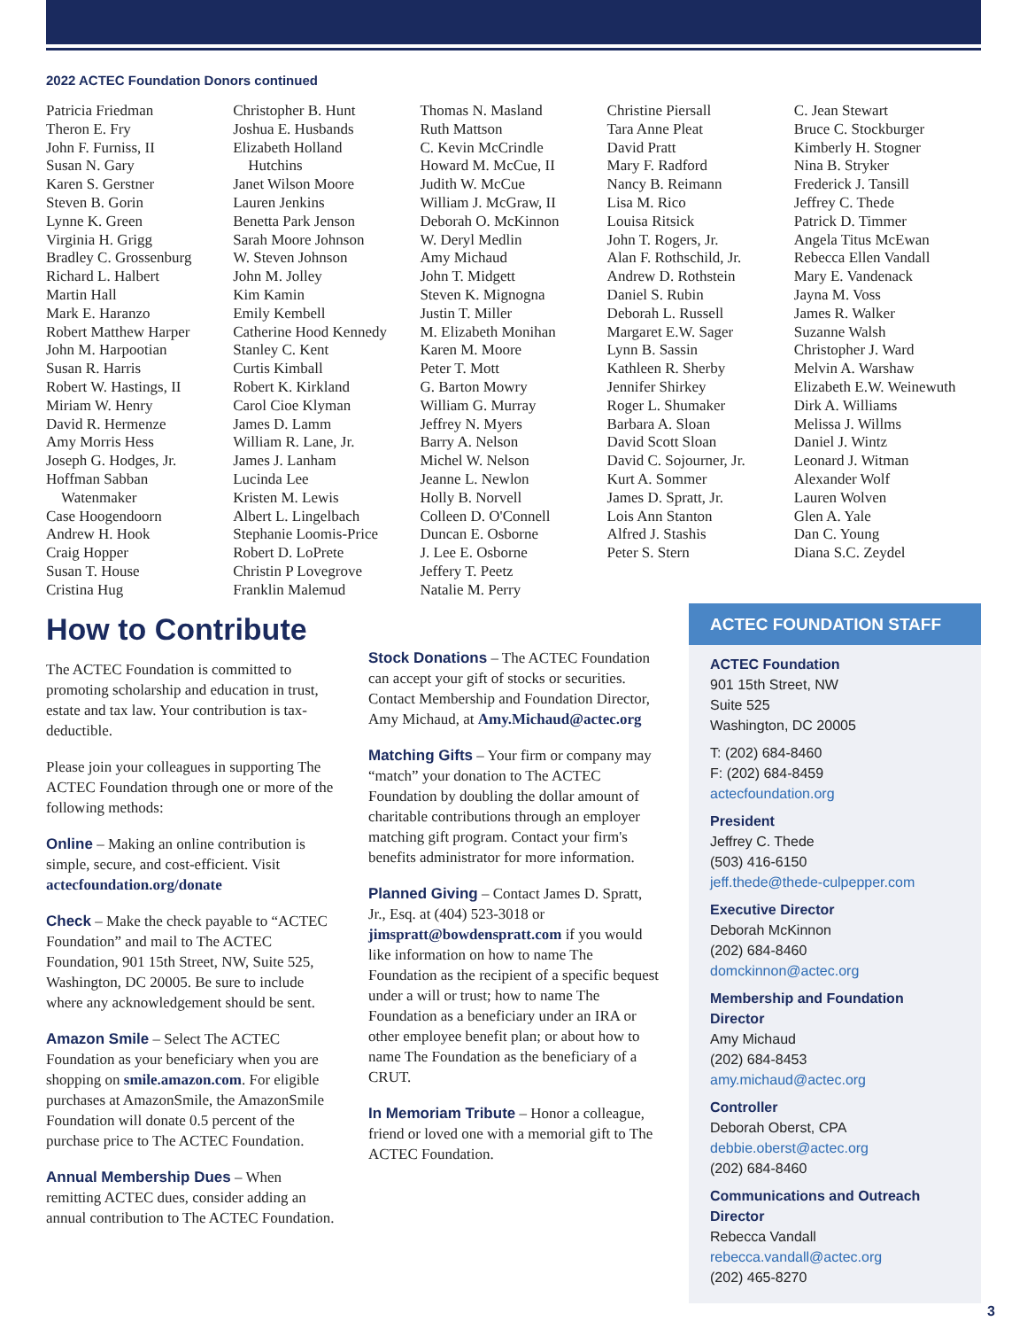2022 ACTEC Foundation Donors continued
Patricia Friedman
Theron E. Fry
John F. Furniss, II
Susan N. Gary
Karen S. Gerstner
Steven B. Gorin
Lynne K. Green
Virginia H. Grigg
Bradley C. Grossenburg
Richard L. Halbert
Martin Hall
Mark E. Haranzo
Robert Matthew Harper
John M. Harpootian
Susan R. Harris
Robert W. Hastings, II
Miriam W. Henry
David R. Hermenze
Amy Morris Hess
Joseph G. Hodges, Jr.
Hoffman Sabban
Watenmaker
Case Hoogendoorn
Andrew H. Hook
Craig Hopper
Susan T. House
Cristina Hug
Christopher B. Hunt
Joshua E. Husbands
Elizabeth Holland
Hutchins
Janet Wilson Moore
Lauren Jenkins
Benetta Park Jenson
Sarah Moore Johnson
W. Steven Johnson
John M. Jolley
Kim Kamin
Emily Kembell
Catherine Hood Kennedy
Stanley C. Kent
Curtis Kimball
Robert K. Kirkland
Carol Cioe Klyman
James D. Lamm
William R. Lane, Jr.
James J. Lanham
Lucinda Lee
Kristen M. Lewis
Albert L. Lingelbach
Stephanie Loomis-Price
Robert D. LoPrete
Christin P Lovegrove
Franklin Malemud
Thomas N. Masland
Ruth Mattson
C. Kevin McCrindle
Howard M. McCue, II
Judith W. McCue
William J. McGraw, II
Deborah O. McKinnon
W. Deryl Medlin
Amy Michaud
John T. Midgett
Steven K. Mignogna
Justin T. Miller
M. Elizabeth Monihan
Karen M. Moore
Peter T. Mott
G. Barton Mowry
William G. Murray
Jeffrey N. Myers
Barry A. Nelson
Michel W. Nelson
Jeanne L. Newlon
Holly B. Norvell
Colleen D. O'Connell
Duncan E. Osborne
J. Lee E. Osborne
Jeffery T. Peetz
Natalie M. Perry
Christine Piersall
Tara Anne Pleat
David Pratt
Mary F. Radford
Nancy B. Reimann
Lisa M. Rico
Louisa Ritsick
John T. Rogers, Jr.
Alan F. Rothschild, Jr.
Andrew D. Rothstein
Daniel S. Rubin
Deborah L. Russell
Margaret E.W. Sager
Lynn B. Sassin
Kathleen R. Sherby
Jennifer Shirkey
Roger L. Shumaker
Barbara A. Sloan
David Scott Sloan
David C. Sojourner, Jr.
Kurt A. Sommer
James D. Spratt, Jr.
Lois Ann Stanton
Alfred J. Stashis
Peter S. Stern
C. Jean Stewart
Bruce C. Stockburger
Kimberly H. Stogner
Nina B. Stryker
Frederick J. Tansill
Jeffrey C. Thede
Patrick D. Timmer
Angela Titus McEwan
Rebecca Ellen Vandall
Mary E. Vandenack
Jayna M. Voss
James R. Walker
Suzanne Walsh
Christopher J. Ward
Melvin A. Warshaw
Elizabeth E.W. Weinewuth
Dirk A. Williams
Melissa J. Willms
Daniel J. Wintz
Leonard J. Witman
Alexander Wolf
Lauren Wolven
Glen A. Yale
Dan C. Young
Diana S.C. Zeydel
How to Contribute
The ACTEC Foundation is committed to promoting scholarship and education in trust, estate and tax law. Your contribution is tax-deductible.
Please join your colleagues in supporting The ACTEC Foundation through one or more of the following methods:
Online – Making an online contribution is simple, secure, and cost-efficient. Visit actecfoundation.org/donate
Check – Make the check payable to “ACTEC Foundation” and mail to The ACTEC Foundation, 901 15th Street, NW, Suite 525, Washington, DC 20005. Be sure to include where any acknowledgement should be sent.
Amazon Smile – Select The ACTEC Foundation as your beneficiary when you are shopping on smile.amazon.com. For eligible purchases at AmazonSmile, the AmazonSmile Foundation will donate 0.5 percent of the purchase price to The ACTEC Foundation.
Annual Membership Dues – When remitting ACTEC dues, consider adding an annual contribution to The ACTEC Foundation.
Stock Donations – The ACTEC Foundation can accept your gift of stocks or securities. Contact Membership and Foundation Director, Amy Michaud, at Amy.Michaud@actec.org
Matching Gifts – Your firm or company may “match” your donation to The ACTEC Foundation by doubling the dollar amount of charitable contributions through an employer matching gift program. Contact your firm's benefits administrator for more information.
Planned Giving – Contact James D. Spratt, Jr., Esq. at (404) 523-3018 or jimspratt@bowdenspratt.com if you would like information on how to name The Foundation as the recipient of a specific bequest under a will or trust; how to name The Foundation as a beneficiary under an IRA or other employee benefit plan; or about how to name The Foundation as the beneficiary of a CRUT.
In Memoriam Tribute – Honor a colleague, friend or loved one with a memorial gift to The ACTEC Foundation.
ACTEC FOUNDATION STAFF
ACTEC Foundation
901 15th Street, NW
Suite 525
Washington, DC 20005
T: (202) 684-8460
F: (202) 684-8459
actecfoundation.org
President
Jeffrey C. Thede
(503) 416-6150
jeff.thede@thede-culpepper.com
Executive Director
Deborah McKinnon
(202) 684-8460
domckinnon@actec.org
Membership and Foundation Director
Amy Michaud
(202) 684-8453
amy.michaud@actec.org
Controller
Deborah Oberst, CPA
debbie.oberst@actec.org
(202) 684-8460
Communications and Outreach Director
Rebecca Vandall
rebecca.vandall@actec.org
(202) 465-8270
3